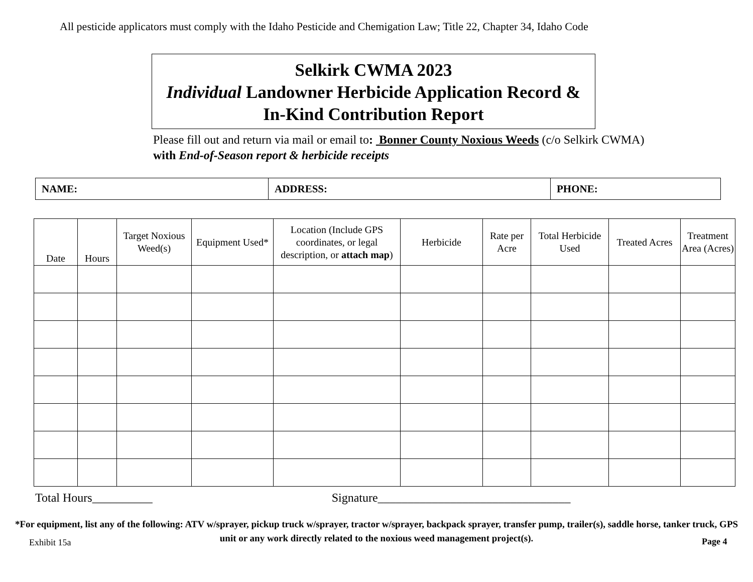All pesticide applicators must comply with the Idaho Pesticide and Chemigation Law; Title 22, Chapter 34, Idaho Code
Selkirk CWMA 2023
Individual Landowner Herbicide Application Record &
In-Kind Contribution Report
Please fill out and return via mail or email to: Bonner County Noxious Weeds (c/o Selkirk CWMA)
with End-of-Season report & herbicide receipts
| NAME: | ADDRESS: | PHONE: |
| Date | Hours | Target Noxious Weed(s) | Equipment Used* | Location (Include GPS coordinates, or legal description, or attach map ) | Herbicide | Rate per Acre | Total Herbicide Used | Treated Acres | Treatment Area (Acres) |
| --- | --- | --- | --- | --- | --- | --- | --- | --- | --- |
Total Hours__________ Signature________________________________
*For equipment, list any of the following: ATV w/sprayer, pickup truck w/sprayer, tractor w/sprayer, backpack sprayer, transfer pump, trailer(s), saddle horse, tanker truck, GPS unit or any work directly related to the noxious weed management project(s).
Exhibit 15a Page 4